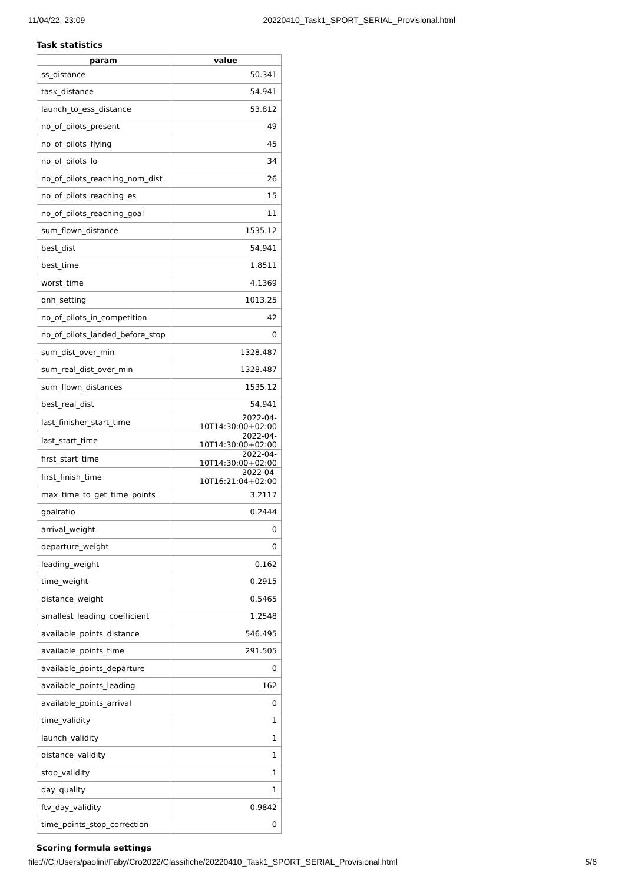11/04/22, 23:09 20220410_Task1_SPORT_SERIAL_Provisional.html
Task statistics
| param | value |
| --- | --- |
| ss_distance | 50.341 |
| task_distance | 54.941 |
| launch_to_ess_distance | 53.812 |
| no_of_pilots_present | 49 |
| no_of_pilots_flying | 45 |
| no_of_pilots_lo | 34 |
| no_of_pilots_reaching_nom_dist | 26 |
| no_of_pilots_reaching_es | 15 |
| no_of_pilots_reaching_goal | 11 |
| sum_flown_distance | 1535.12 |
| best_dist | 54.941 |
| best_time | 1.8511 |
| worst_time | 4.1369 |
| qnh_setting | 1013.25 |
| no_of_pilots_in_competition | 42 |
| no_of_pilots_landed_before_stop | 0 |
| sum_dist_over_min | 1328.487 |
| sum_real_dist_over_min | 1328.487 |
| sum_flown_distances | 1535.12 |
| best_real_dist | 54.941 |
| last_finisher_start_time | 2022-04-10T14:30:00+02:00 |
| last_start_time | 2022-04-10T14:30:00+02:00 |
| first_start_time | 2022-04-10T14:30:00+02:00 |
| first_finish_time | 2022-04-10T16:21:04+02:00 |
| max_time_to_get_time_points | 3.2117 |
| goalratio | 0.2444 |
| arrival_weight | 0 |
| departure_weight | 0 |
| leading_weight | 0.162 |
| time_weight | 0.2915 |
| distance_weight | 0.5465 |
| smallest_leading_coefficient | 1.2548 |
| available_points_distance | 546.495 |
| available_points_time | 291.505 |
| available_points_departure | 0 |
| available_points_leading | 162 |
| available_points_arrival | 0 |
| time_validity | 1 |
| launch_validity | 1 |
| distance_validity | 1 |
| stop_validity | 1 |
| day_quality | 1 |
| ftv_day_validity | 0.9842 |
| time_points_stop_correction | 0 |
Scoring formula settings
file:///C:/Users/paolini/Faby/Cro2022/Classifiche/20220410_Task1_SPORT_SERIAL_Provisional.html 5/6